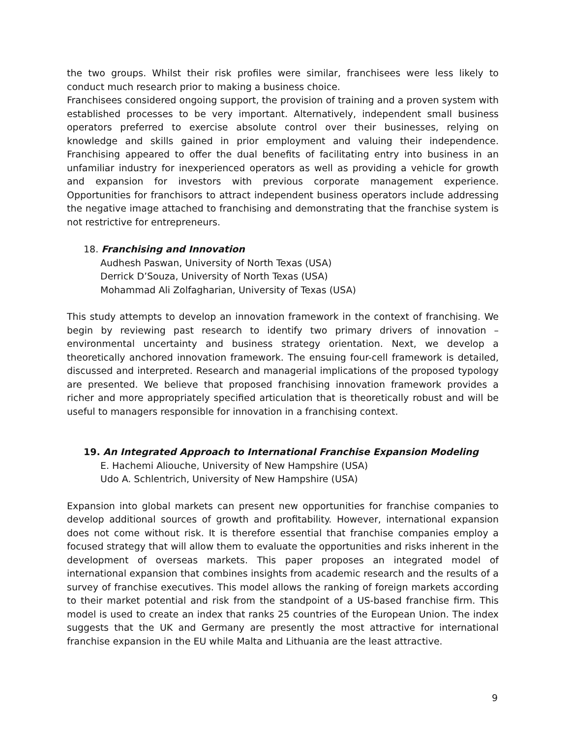the two groups. Whilst their risk profiles were similar, franchisees were less likely to conduct much research prior to making a business choice.
Franchisees considered ongoing support, the provision of training and a proven system with established processes to be very important. Alternatively, independent small business operators preferred to exercise absolute control over their businesses, relying on knowledge and skills gained in prior employment and valuing their independence. Franchising appeared to offer the dual benefits of facilitating entry into business in an unfamiliar industry for inexperienced operators as well as providing a vehicle for growth and expansion for investors with previous corporate management experience. Opportunities for franchisors to attract independent business operators include addressing the negative image attached to franchising and demonstrating that the franchise system is not restrictive for entrepreneurs.
18. Franchising and Innovation
Audhesh Paswan, University of North Texas (USA)
Derrick D’Souza, University of North Texas (USA)
Mohammad Ali Zolfagharian, University of Texas (USA)
This study attempts to develop an innovation framework in the context of franchising. We begin by reviewing past research to identify two primary drivers of innovation – environmental uncertainty and business strategy orientation. Next, we develop a theoretically anchored innovation framework. The ensuing four-cell framework is detailed, discussed and interpreted. Research and managerial implications of the proposed typology are presented. We believe that proposed franchising innovation framework provides a richer and more appropriately specified articulation that is theoretically robust and will be useful to managers responsible for innovation in a franchising context.
19. An Integrated Approach to International Franchise Expansion Modeling
E. Hachemi Aliouche, University of New Hampshire (USA)
Udo A. Schlentrich, University of New Hampshire (USA)
Expansion into global markets can present new opportunities for franchise companies to develop additional sources of growth and profitability. However, international expansion does not come without risk. It is therefore essential that franchise companies employ a focused strategy that will allow them to evaluate the opportunities and risks inherent in the development of overseas markets. This paper proposes an integrated model of international expansion that combines insights from academic research and the results of a survey of franchise executives. This model allows the ranking of foreign markets according to their market potential and risk from the standpoint of a US-based franchise firm. This model is used to create an index that ranks 25 countries of the European Union. The index suggests that the UK and Germany are presently the most attractive for international franchise expansion in the EU while Malta and Lithuania are the least attractive.
9